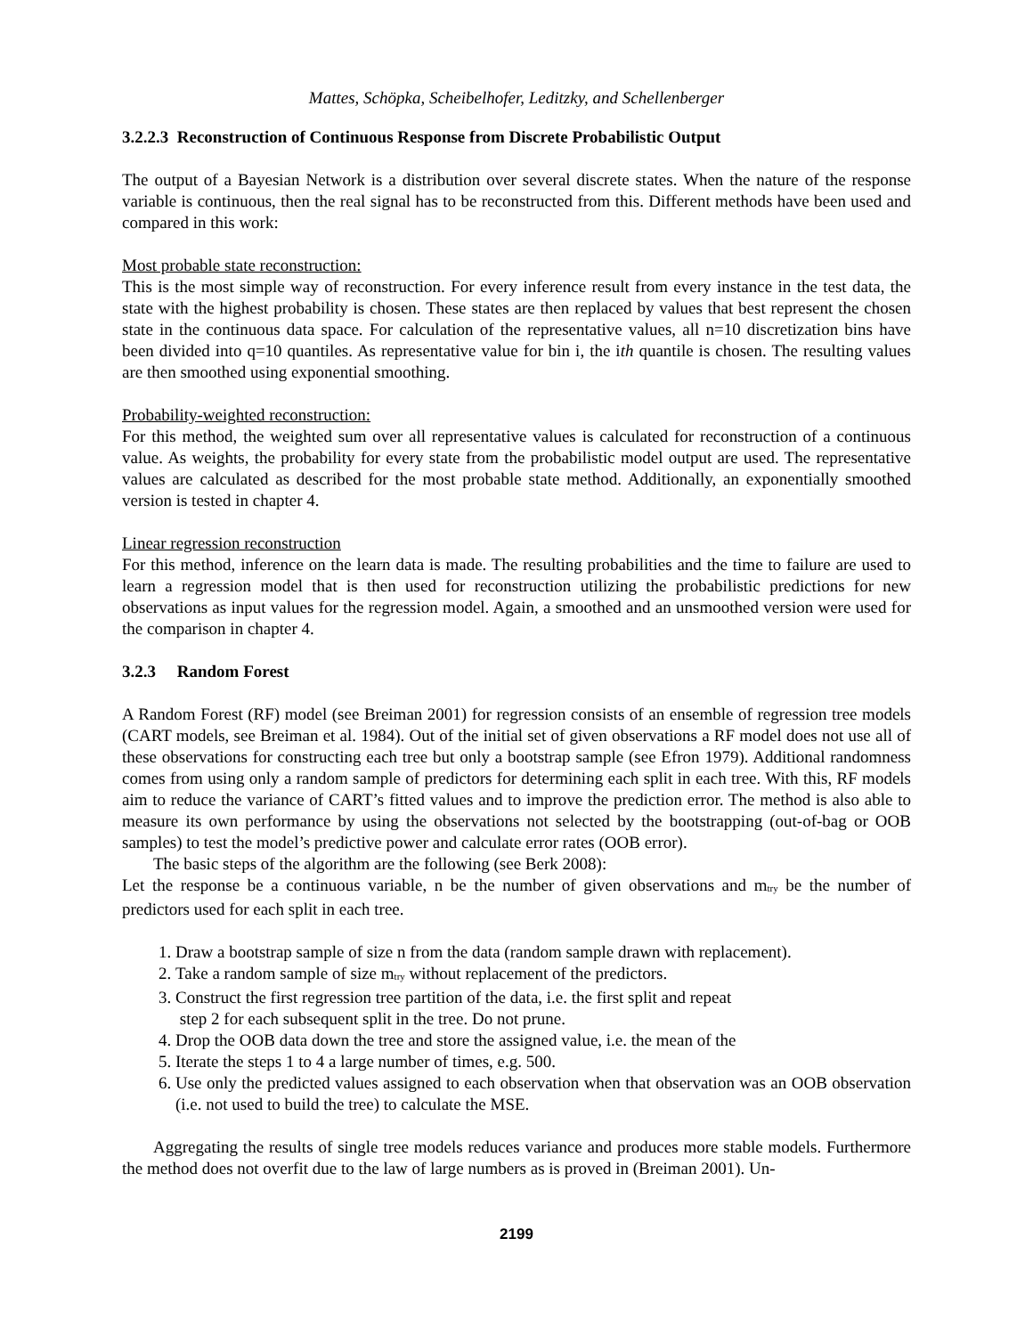Mattes, Schöpka, Scheibelhofer, Leditzky, and Schellenberger
3.2.2.3 Reconstruction of Continuous Response from Discrete Probabilistic Output
The output of a Bayesian Network is a distribution over several discrete states. When the nature of the response variable is continuous, then the real signal has to be reconstructed from this. Different methods have been used and compared in this work:
Most probable state reconstruction:
This is the most simple way of reconstruction. For every inference result from every instance in the test data, the state with the highest probability is chosen. These states are then replaced by values that best represent the chosen state in the continuous data space. For calculation of the representative values, all n=10 discretization bins have been divided into q=10 quantiles. As representative value for bin i, the ith quantile is chosen. The resulting values are then smoothed using exponential smoothing.
Probability-weighted reconstruction:
For this method, the weighted sum over all representative values is calculated for reconstruction of a continuous value. As weights, the probability for every state from the probabilistic model output are used. The representative values are calculated as described for the most probable state method. Additionally, an exponentially smoothed version is tested in chapter 4.
Linear regression reconstruction
For this method, inference on the learn data is made. The resulting probabilities and the time to failure are used to learn a regression model that is then used for reconstruction utilizing the probabilistic predictions for new observations as input values for the regression model. Again, a smoothed and an unsmoothed version were used for the comparison in chapter 4.
3.2.3 Random Forest
A Random Forest (RF) model (see Breiman 2001) for regression consists of an ensemble of regression tree models (CART models, see Breiman et al. 1984). Out of the initial set of given observations a RF model does not use all of these observations for constructing each tree but only a bootstrap sample (see Efron 1979). Additional randomness comes from using only a random sample of predictors for determining each split in each tree. With this, RF models aim to reduce the variance of CART’s fitted values and to improve the prediction error. The method is also able to measure its own performance by using the observations not selected by the bootstrapping (out-of-bag or OOB samples) to test the model’s predictive power and calculate error rates (OOB error).
The basic steps of the algorithm are the following (see Berk 2008):
Let the response be a continuous variable, n be the number of given observations and m<sub>try</sub> be the number of predictors used for each split in each tree.
1. Draw a bootstrap sample of size n from the data (random sample drawn with replacement).
2. Take a random sample of size m<sub>try</sub> without replacement of the predictors.
3. Construct the first regression tree partition of the data, i.e. the first split and repeat
step 2 for each subsequent split in the tree. Do not prune.
4. Drop the OOB data down the tree and store the assigned value, i.e. the mean of the
5. Iterate the steps 1 to 4 a large number of times, e.g. 500.
6. Use only the predicted values assigned to each observation when that observation was an OOB observation (i.e. not used to build the tree) to calculate the MSE.
Aggregating the results of single tree models reduces variance and produces more stable models. Furthermore the method does not overfit due to the law of large numbers as is proved in (Breiman 2001). Un-
2199